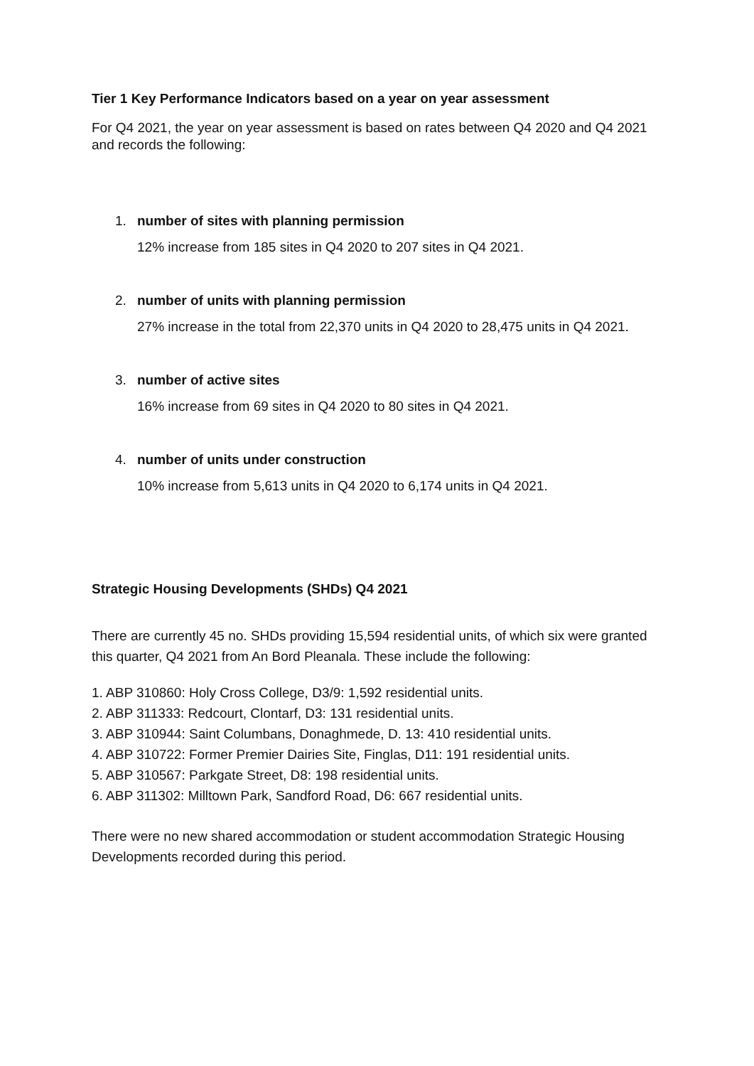Tier 1 Key Performance Indicators based on a year on year assessment
For Q4 2021, the year on year assessment is based on rates between Q4 2020 and Q4 2021 and records the following:
1. number of sites with planning permission
12% increase from 185 sites in Q4 2020 to 207 sites in Q4 2021.
2. number of units with planning permission
27% increase in the total from 22,370 units in Q4 2020 to 28,475 units in Q4 2021.
3. number of active sites
16% increase from 69 sites in Q4 2020 to 80 sites in Q4 2021.
4. number of units under construction
10% increase from 5,613 units in Q4 2020 to 6,174 units in Q4 2021.
Strategic Housing Developments (SHDs) Q4 2021
There are currently 45 no. SHDs providing 15,594 residential units, of which six were granted this quarter, Q4 2021 from An Bord Pleanala. These include the following:
1. ABP 310860: Holy Cross College, D3/9: 1,592 residential units.
2. ABP 311333: Redcourt, Clontarf, D3: 131 residential units.
3. ABP 310944: Saint Columbans, Donaghmede, D. 13: 410 residential units.
4. ABP 310722: Former Premier Dairies Site, Finglas, D11: 191 residential units.
5. ABP 310567: Parkgate Street, D8: 198 residential units.
6. ABP 311302: Milltown Park, Sandford Road, D6: 667 residential units.
There were no new shared accommodation or student accommodation Strategic Housing Developments recorded during this period.